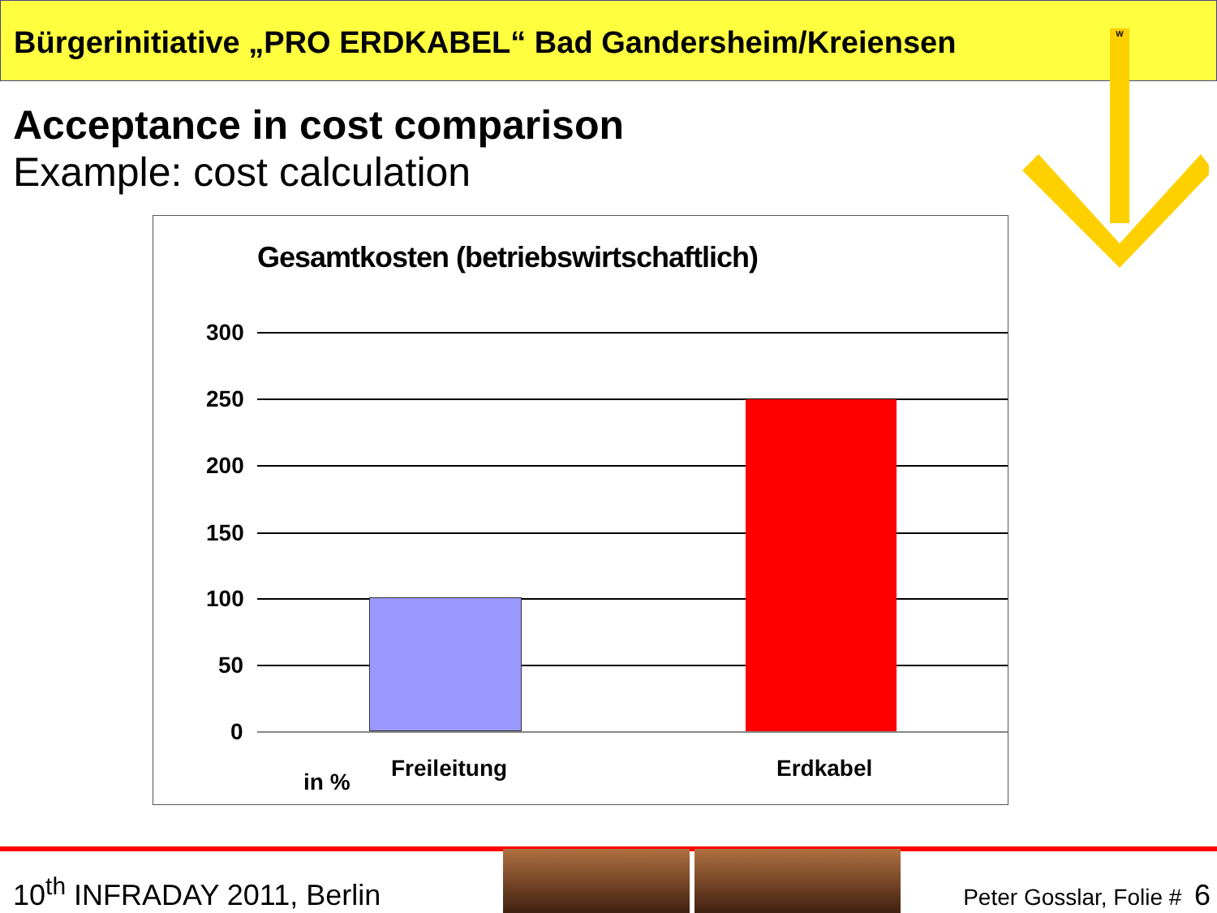Bürgerinitiative „PRO ERDKABEL“ Bad Gandersheim/Kreiensen
Acceptance in cost comparison
Example: cost calculation
W
Gesamtkosten (betriebswirtschaftlich)
300
250
200
150
100
50
0
in %
Freileitung Erdkabel
10<sup>th</sup> INFRADAY 2011, Berlin Peter Gosslar, Folie # 6